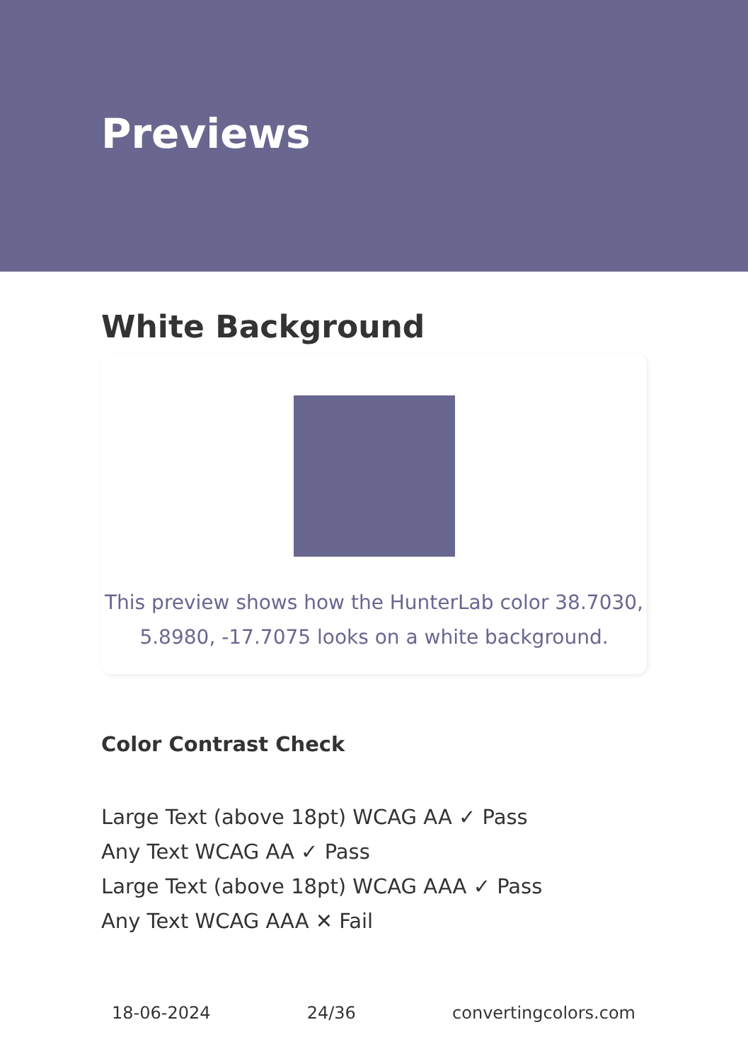Previews
White Background
This preview shows how the HunterLab color 38.7030, 5.8980, -17.7075 looks on a white background.
Color Contrast Check
Large Text (above 18pt) WCAG AA ✓ Pass
Any Text WCAG AA ✓ Pass
Large Text (above 18pt) WCAG AAA ✓ Pass
Any Text WCAG AAA ✕ Fail
18-06-2024 24/36 convertingcolors.com